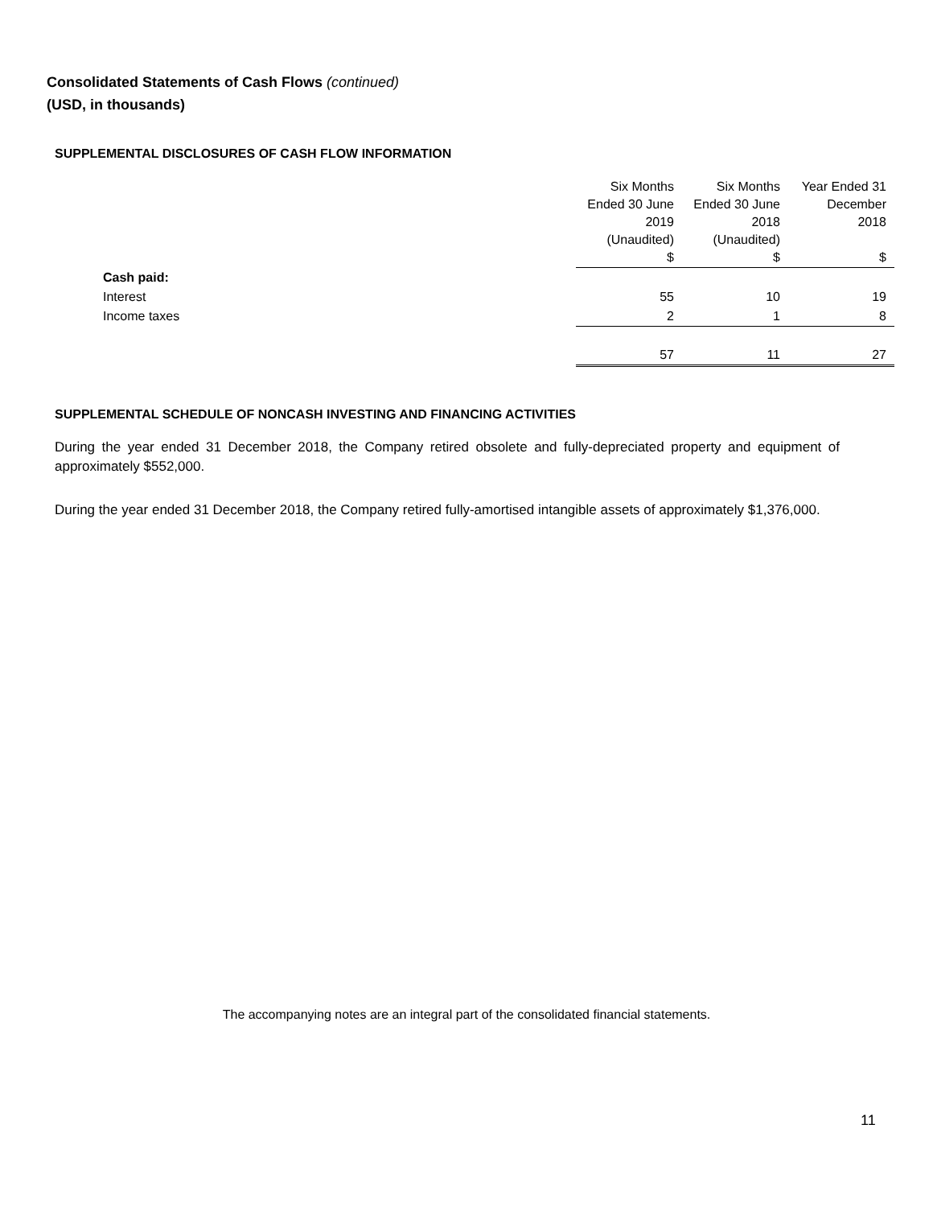Consolidated Statements of Cash Flows (continued)
(USD, in thousands)
SUPPLEMENTAL DISCLOSURES OF CASH FLOW INFORMATION
| | Six Months Ended 30 June 2019 (Unaudited) $ | Six Months Ended 30 June 2018 (Unaudited) $ | Year Ended 31 December 2018 $ |
| --- | --- | --- | --- |
| Cash paid: | | | |
| Interest | 55 | 10 | 19 |
| Income taxes | 2 | 1 | 8 |
| | 57 | 11 | 27 |
SUPPLEMENTAL SCHEDULE OF NONCASH INVESTING AND FINANCING ACTIVITIES
During the year ended 31 December 2018, the Company retired obsolete and fully-depreciated property and equipment of approximately $552,000.
During the year ended 31 December 2018, the Company retired fully-amortised intangible assets of approximately $1,376,000.
The accompanying notes are an integral part of the consolidated financial statements.
11